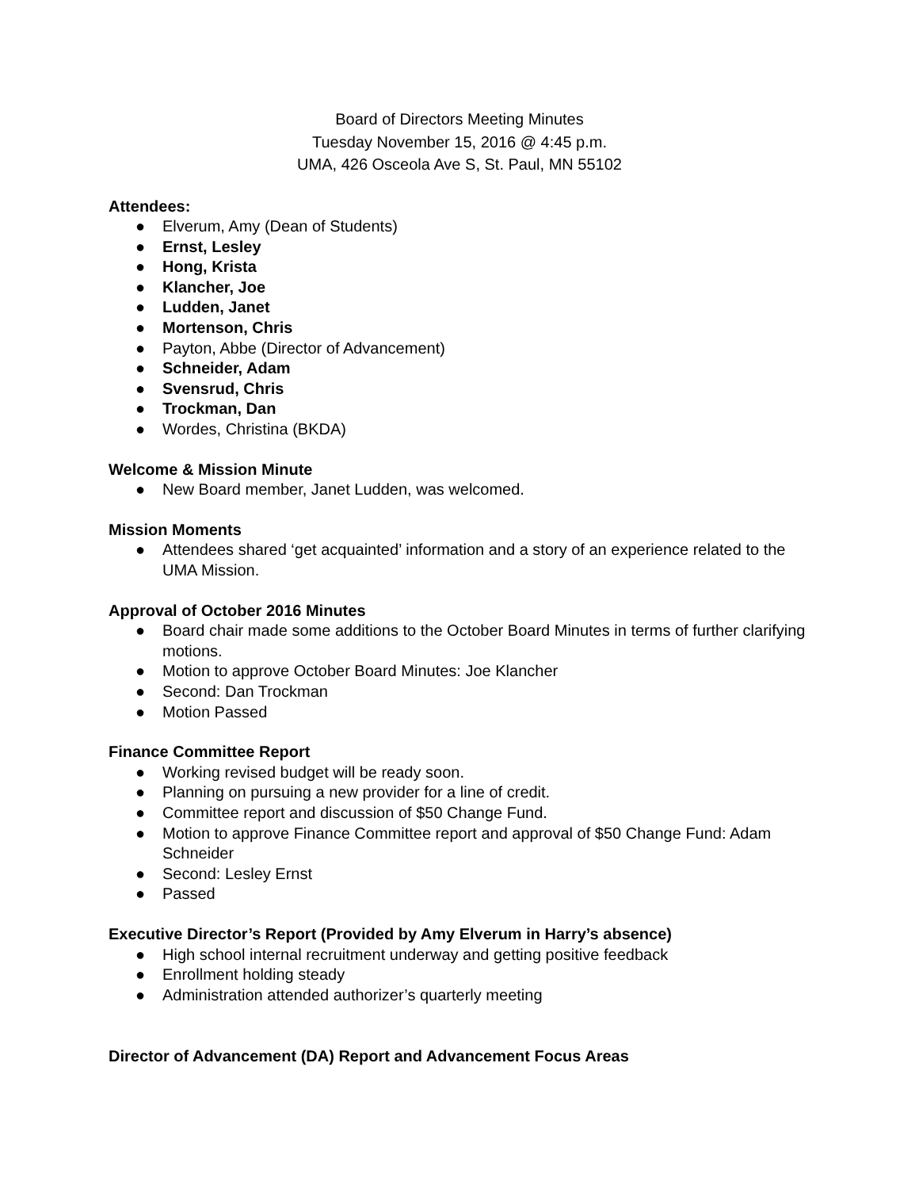Board of Directors Meeting Minutes
Tuesday November 15, 2016 @ 4:45 p.m.
UMA, 426 Osceola Ave S, St. Paul, MN 55102
Attendees:
● Elverum, Amy (Dean of Students)
● Ernst, Lesley
● Hong, Krista
● Klancher, Joe
● Ludden, Janet
● Mortenson, Chris
● Payton, Abbe (Director of Advancement)
● Schneider, Adam
● Svensrud, Chris
● Trockman, Dan
● Wordes, Christina (BKDA)
Welcome & Mission Minute
● New Board member, Janet Ludden, was welcomed.
Mission Moments
● Attendees shared ‘get acquainted’ information and a story of an experience related to the UMA Mission.
Approval of October 2016 Minutes
● Board chair made some additions to the October Board Minutes in terms of further clarifying motions.
● Motion to approve October Board Minutes: Joe Klancher
● Second: Dan Trockman
● Motion Passed
Finance Committee Report
● Working revised budget will be ready soon.
● Planning on pursuing a new provider for a line of credit.
● Committee report and discussion of $50 Change Fund.
● Motion to approve Finance Committee report and approval of $50 Change Fund: Adam Schneider
● Second: Lesley Ernst
● Passed
Executive Director’s Report (Provided by Amy Elverum in Harry’s absence)
● High school internal recruitment underway and getting positive feedback
● Enrollment holding steady
● Administration attended authorizer’s quarterly meeting
Director of Advancement (DA) Report and Advancement Focus Areas